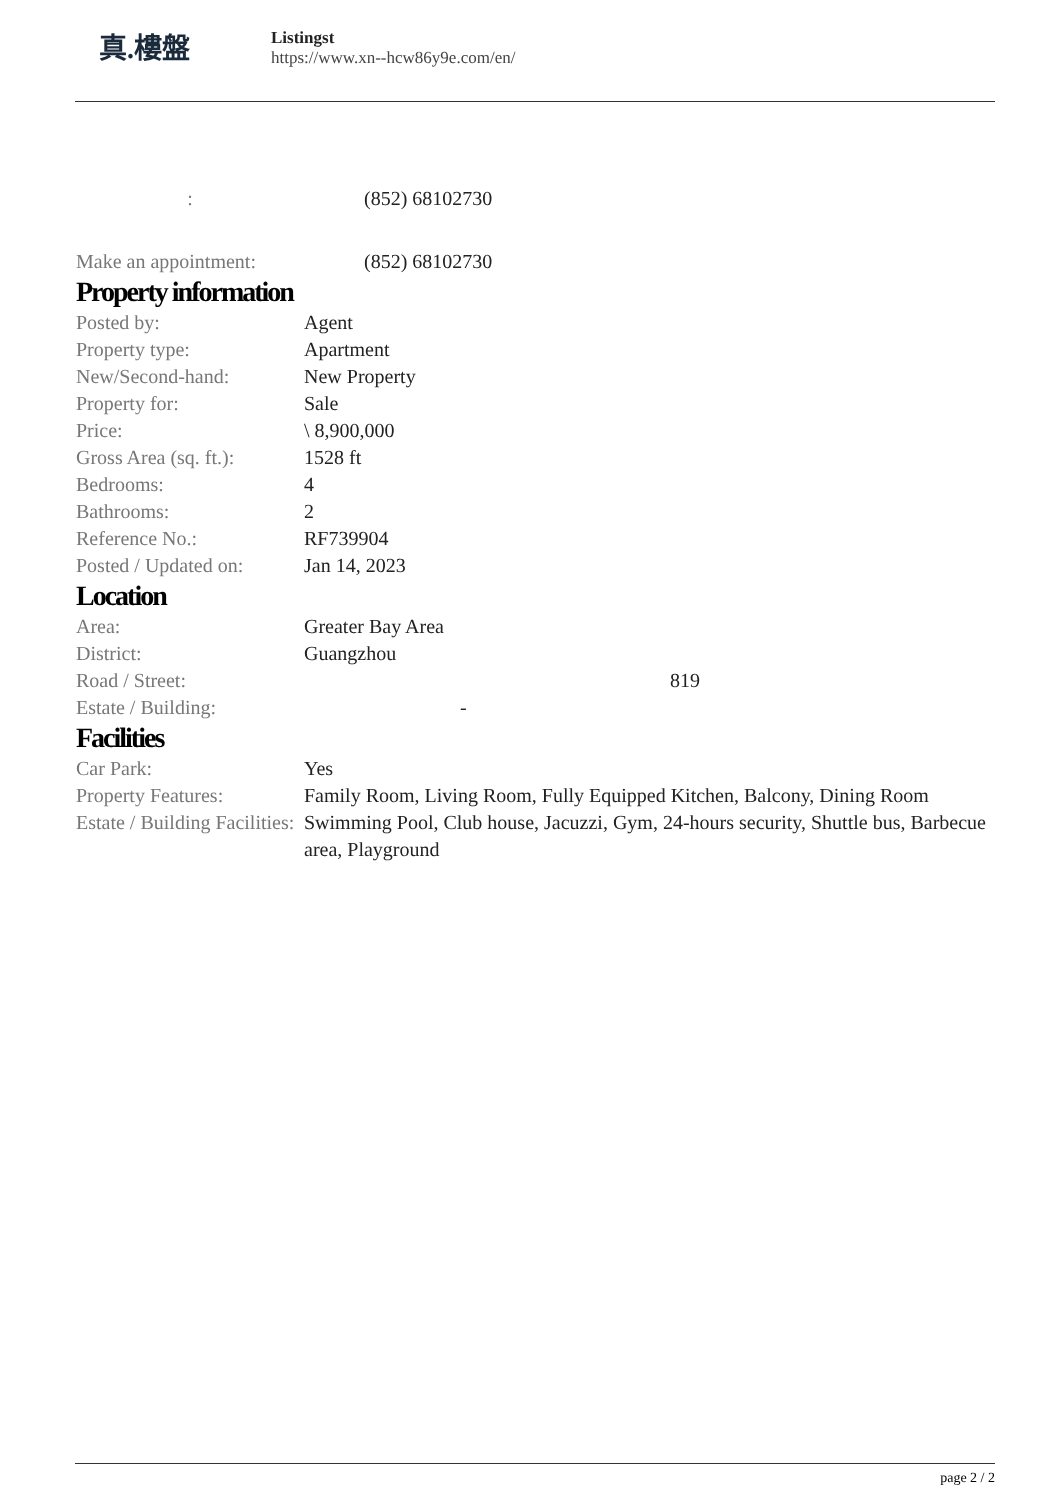真.樓盤
Listingst
https://www.xn--hcw86y9e.com/en/
| : | (852) 68102730 |
| Make an appointment: | (852) 68102730 |
Property information
| Posted by: | Agent |
| Property type: | Apartment |
| New/Second-hand: | New Property |
| Property for: | Sale |
| Price: | \ 8,900,000 |
| Gross Area (sq. ft.): | 1528 ft |
| Bedrooms: | 4 |
| Bathrooms: | 2 |
| Reference No.: | RF739904 |
| Posted / Updated on: | Jan 14, 2023 |
Location
| Area: | Greater Bay Area |
| District: | Guangzhou |
| Road / Street: | 819 |
| Estate / Building: | - |
Facilities
| Car Park: | Yes |
| Property Features: | Family Room, Living Room, Fully Equipped Kitchen, Balcony, Dining Room |
| Estate / Building Facilities: | Swimming Pool, Club house, Jacuzzi, Gym, 24-hours security, Shuttle bus, Barbecue area, Playground |
page 2 / 2